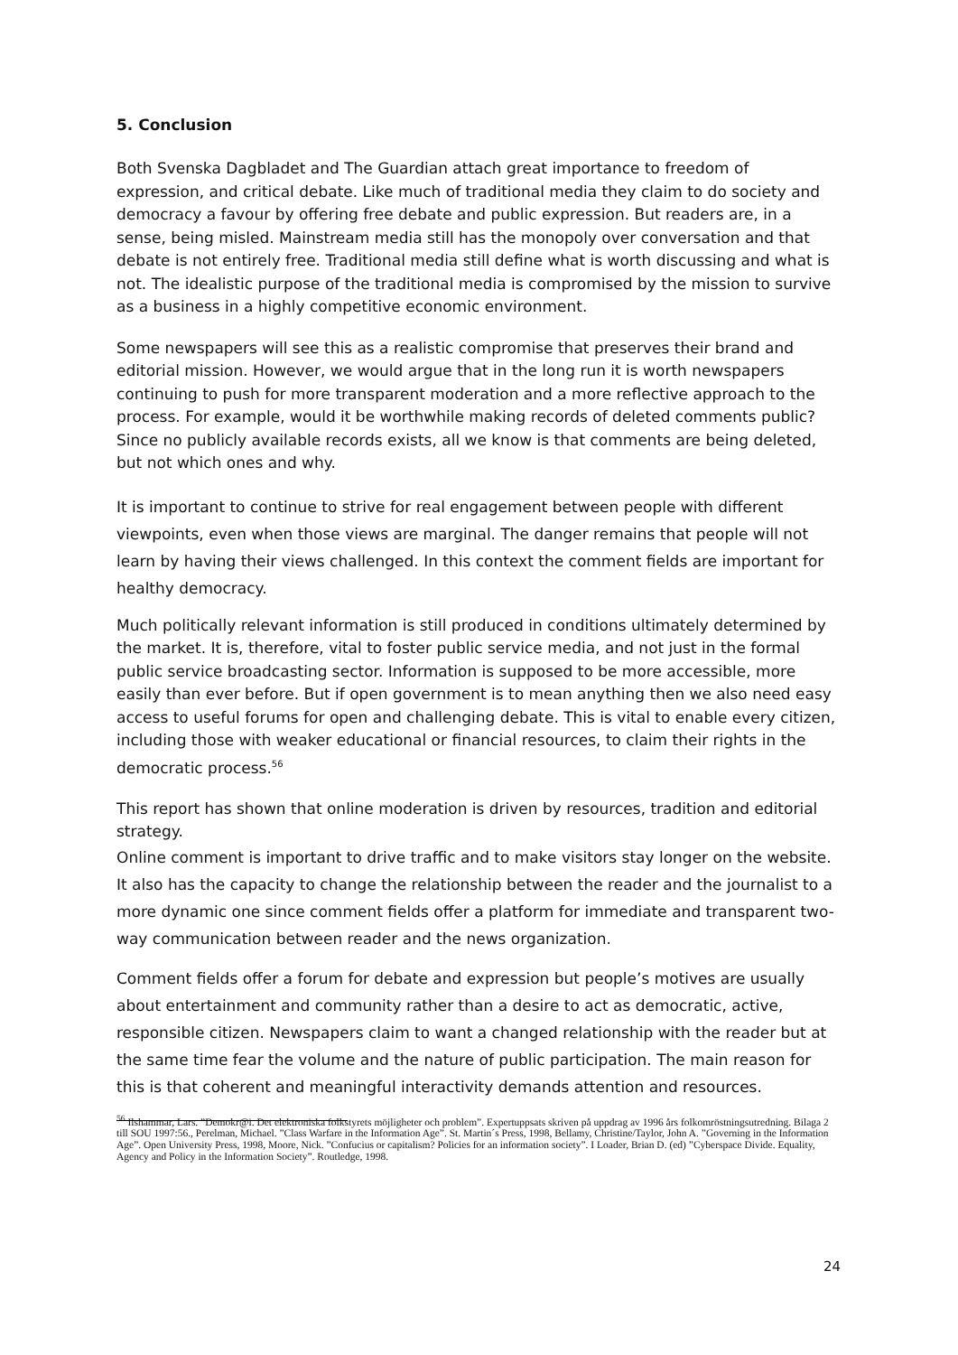5. Conclusion
Both Svenska Dagbladet and The Guardian attach great importance to freedom of expression, and critical debate. Like much of traditional media they claim to do society and democracy a favour by offering free debate and public expression. But readers are, in a sense, being misled. Mainstream media still has the monopoly over conversation and that debate is not entirely free. Traditional media still define what is worth discussing and what is not. The idealistic purpose of the traditional media is compromised by the mission to survive as a business in a highly competitive economic environment.
Some newspapers will see this as a realistic compromise that preserves their brand and editorial mission. However, we would argue that in the long run it is worth newspapers continuing to push for more transparent moderation and a more reflective approach to the process. For example, would it be worthwhile making records of deleted comments public? Since no publicly available records exists, all we know is that comments are being deleted, but not which ones and why.
It is important to continue to strive for real engagement between people with different viewpoints, even when those views are marginal. The danger remains that people will not learn by having their views challenged. In this context the comment fields are important for healthy democracy.
Much politically relevant information is still produced in conditions ultimately determined by the market. It is, therefore, vital to foster public service media, and not just in the formal public service broadcasting sector. Information is supposed to be more accessible, more easily than ever before. But if open government is to mean anything then we also need easy access to useful forums for open and challenging debate. This is vital to enable every citizen, including those with weaker educational or financial resources, to claim their rights in the democratic process.<sup>56</sup>
This report has shown that online moderation is driven by resources, tradition and editorial strategy.
Online comment is important to drive traffic and to make visitors stay longer on the website. It also has the capacity to change the relationship between the reader and the journalist to a more dynamic one since comment fields offer a platform for immediate and transparent two-way communication between reader and the news organization.
Comment fields offer a forum for debate and expression but people’s motives are usually about entertainment and community rather than a desire to act as democratic, active, responsible citizen. Newspapers claim to want a changed relationship with the reader but at the same time fear the volume and the nature of public participation. The main reason for this is that coherent and meaningful interactivity demands attention and resources.
<sup>56</sup> Ilshammar, Lars. ”Demokr@i. Det elektroniska folkstyrets möjligheter och problem”. Expertuppsats skriven på uppdrag av 1996 års folkomröstningsutredning. Bilaga 2 till SOU 1997:56., Perelman, Michael. ”Class Warfare in the Information Age”. St. Martin´s Press, 1998, Bellamy, Christine/Taylor, John A. ”Governing in the Information Age”. Open University Press, 1998, Moore, Nick. ”Confucius or capitalism? Policies for an information society”. I Loader, Brian D. (ed) ”Cyberspace Divide. Equality, Agency and Policy in the Information Society”. Routledge, 1998.
24